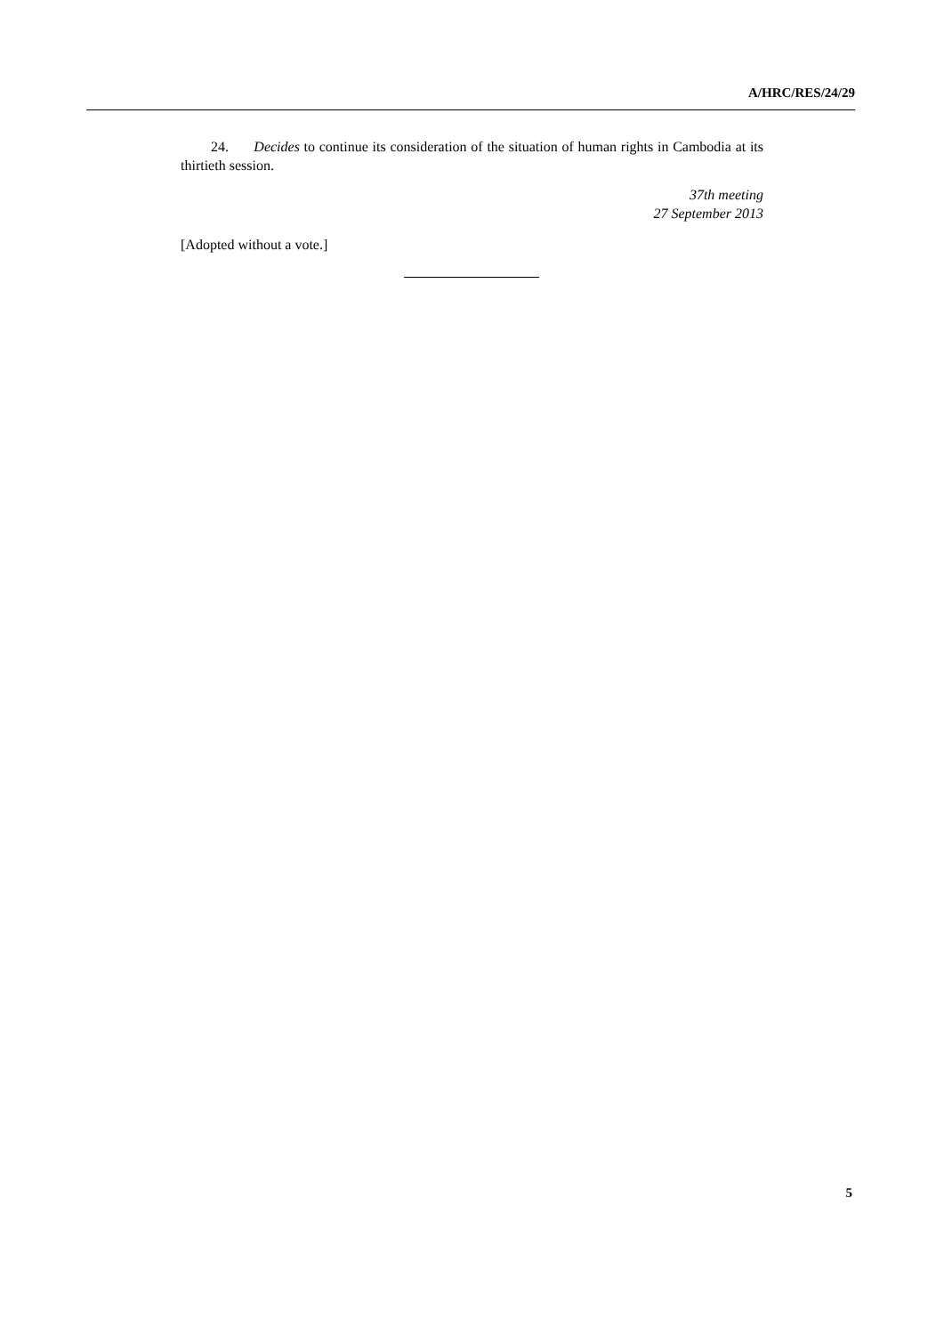A/HRC/RES/24/29
24. Decides to continue its consideration of the situation of human rights in Cambodia at its thirtieth session.
37th meeting
27 September 2013
[Adopted without a vote.]
5